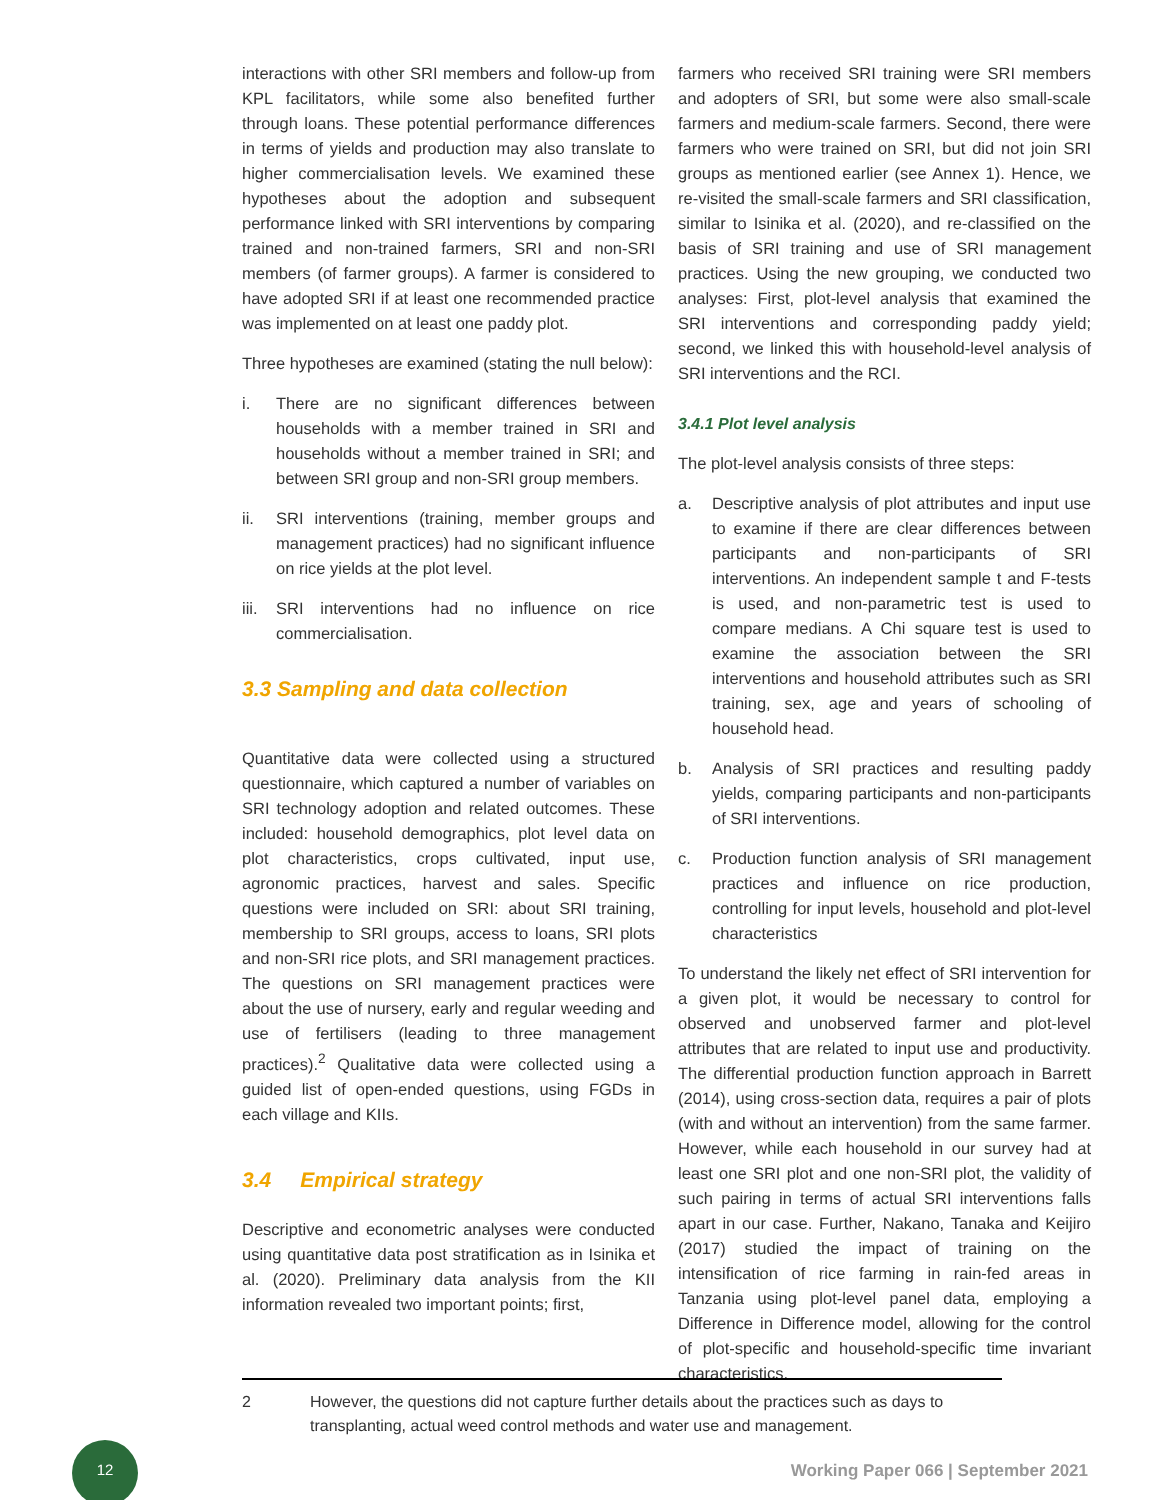interactions with other SRI members and follow-up from KPL facilitators, while some also benefited further through loans. These potential performance differences in terms of yields and production may also translate to higher commercialisation levels. We examined these hypotheses about the adoption and subsequent performance linked with SRI interventions by comparing trained and non-trained farmers, SRI and non-SRI members (of farmer groups). A farmer is considered to have adopted SRI if at least one recommended practice was implemented on at least one paddy plot.
Three hypotheses are examined (stating the null below):
i. There are no significant differences between households with a member trained in SRI and households without a member trained in SRI; and between SRI group and non-SRI group members.
ii. SRI interventions (training, member groups and management practices) had no significant influence on rice yields at the plot level.
iii. SRI interventions had no influence on rice commercialisation.
3.3 Sampling and data collection
Quantitative data were collected using a structured questionnaire, which captured a number of variables on SRI technology adoption and related outcomes. These included: household demographics, plot level data on plot characteristics, crops cultivated, input use, agronomic practices, harvest and sales. Specific questions were included on SRI: about SRI training, membership to SRI groups, access to loans, SRI plots and non-SRI rice plots, and SRI management practices. The questions on SRI management practices were about the use of nursery, early and regular weeding and use of fertilisers (leading to three management practices).<sup>2</sup> Qualitative data were collected using a guided list of open-ended questions, using FGDs in each village and KIIs.
3.4 Empirical strategy
Descriptive and econometric analyses were conducted using quantitative data post stratification as in Isinika et al. (2020). Preliminary data analysis from the KII information revealed two important points; first,
farmers who received SRI training were SRI members and adopters of SRI, but some were also small-scale farmers and medium-scale farmers. Second, there were farmers who were trained on SRI, but did not join SRI groups as mentioned earlier (see Annex 1). Hence, we re-visited the small-scale farmers and SRI classification, similar to Isinika et al. (2020), and re-classified on the basis of SRI training and use of SRI management practices. Using the new grouping, we conducted two analyses: First, plot-level analysis that examined the SRI interventions and corresponding paddy yield; second, we linked this with household-level analysis of SRI interventions and the RCI.
3.4.1 Plot level analysis
The plot-level analysis consists of three steps:
a. Descriptive analysis of plot attributes and input use to examine if there are clear differences between participants and non-participants of SRI interventions. An independent sample t and F-tests is used, and non-parametric test is used to compare medians. A Chi square test is used to examine the association between the SRI interventions and household attributes such as SRI training, sex, age and years of schooling of household head.
b. Analysis of SRI practices and resulting paddy yields, comparing participants and non-participants of SRI interventions.
c. Production function analysis of SRI management practices and influence on rice production, controlling for input levels, household and plot-level characteristics
To understand the likely net effect of SRI intervention for a given plot, it would be necessary to control for observed and unobserved farmer and plot-level attributes that are related to input use and productivity. The differential production function approach in Barrett (2014), using cross-section data, requires a pair of plots (with and without an intervention) from the same farmer. However, while each household in our survey had at least one SRI plot and one non-SRI plot, the validity of such pairing in terms of actual SRI interventions falls apart in our case. Further, Nakano, Tanaka and Keijiro (2017) studied the impact of training on the intensification of rice farming in rain-fed areas in Tanzania using plot-level panel data, employing a Difference in Difference model, allowing for the control of plot-specific and household-specific time invariant characteristics.
2 However, the questions did not capture further details about the practices such as days to transplanting, actual weed control methods and water use and management.
12
Working Paper 066 | September 2021